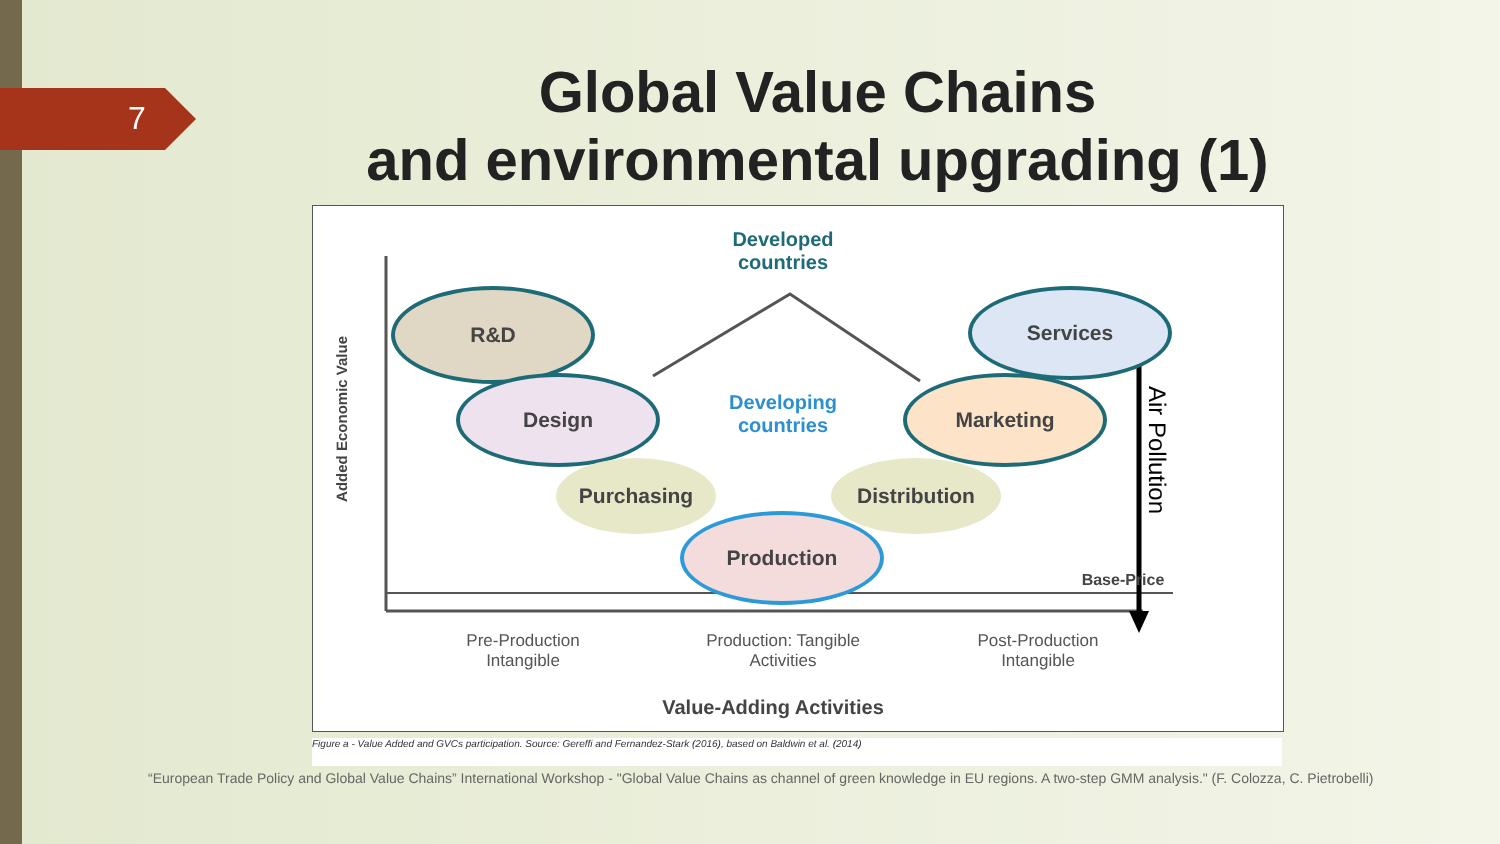7
Global Value Chains
and environmental upgrading (1)
Developed
countries
Developing
countries
R&D
Design
Purchasing
Production
Distribution
Marketing
Services
Base-Price
Air Pollution
Added Economic Value
Pre-Production Intangible
Production: Tangible Activities
Post-Production Intangible
Value-Adding Activities
Figure a - Value Added and GVCs participation. Source: Gereffi and Fernandez-Stark (2016), based on Baldwin et al. (2014)
“European Trade Policy and Global Value Chains” International Workshop - "Global Value Chains as channel of green knowledge in EU regions. A two-step GMM analysis." (F. Colozza, C. Pietrobelli)